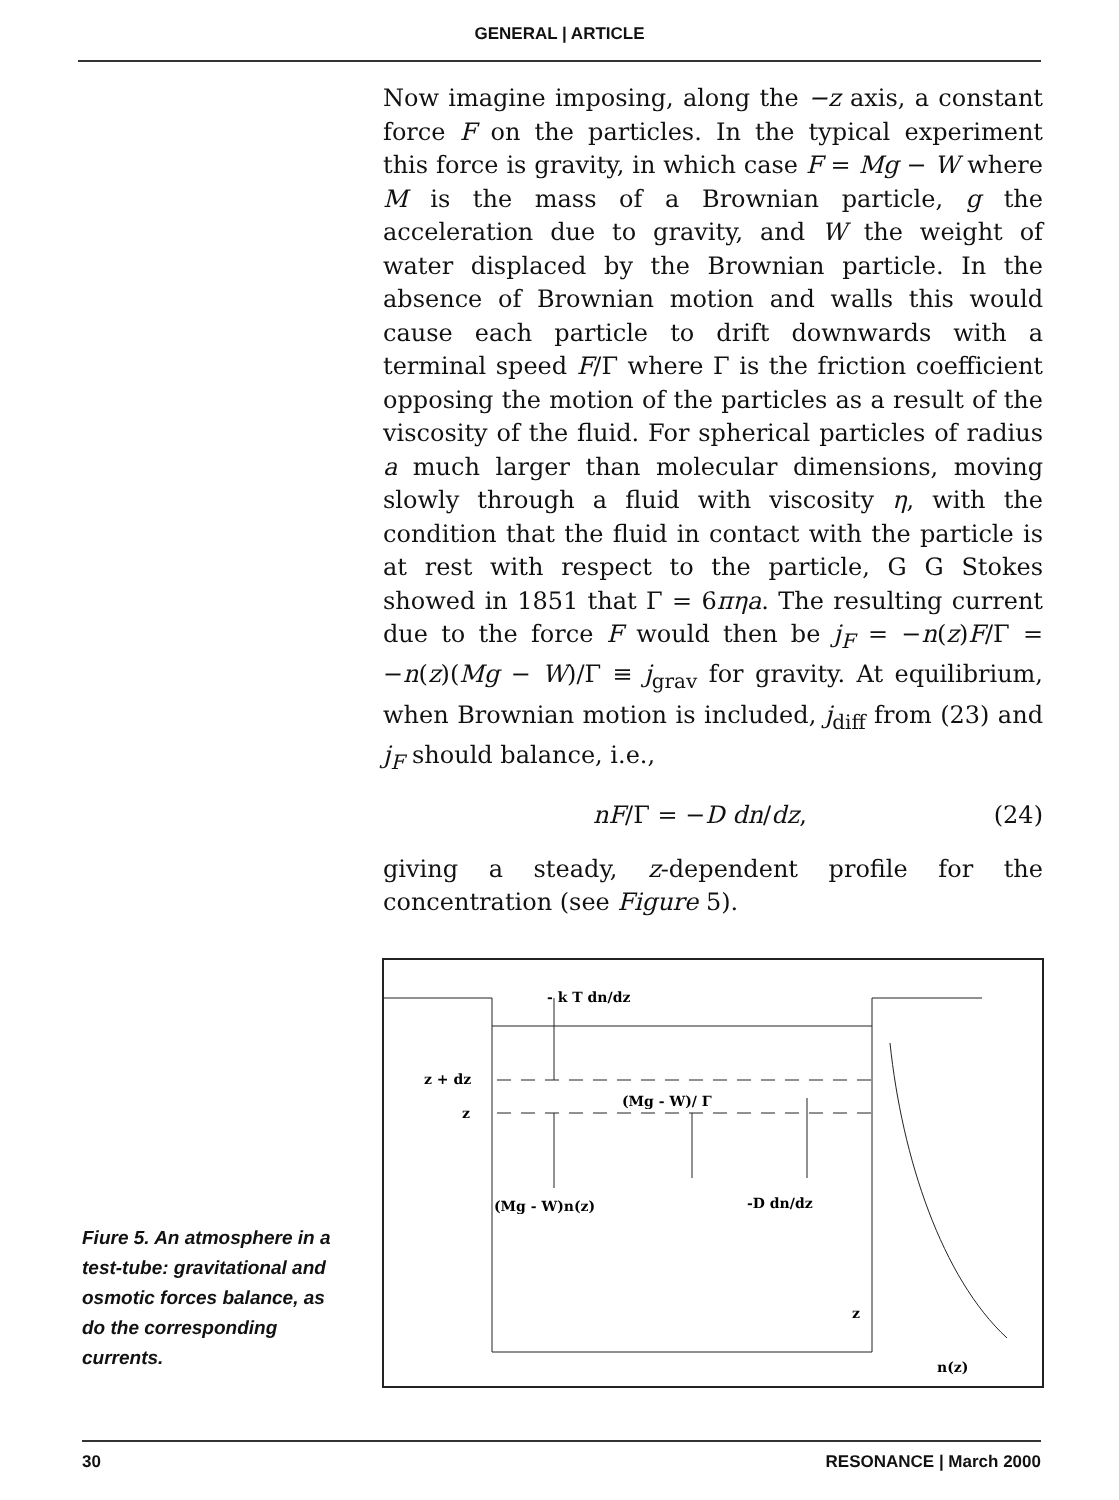GENERAL | ARTICLE
Now imagine imposing, along the −z axis, a constant force F on the particles. In the typical experiment this force is gravity, in which case F = Mg − W where M is the mass of a Brownian particle, g the acceleration due to gravity, and W the weight of water displaced by the Brownian particle. In the absence of Brownian motion and walls this would cause each particle to drift downwards with a terminal speed F/Γ where Γ is the friction coefficient opposing the motion of the particles as a result of the viscosity of the fluid. For spherical particles of radius a much larger than molecular dimensions, moving slowly through a fluid with viscosity η, with the condition that the fluid in contact with the particle is at rest with respect to the particle, G G Stokes showed in 1851 that Γ = 6πηa. The resulting current due to the force F would then be j<sub>F</sub> = −n(z)F/Γ = −n(z)(Mg − W)/Γ ≡ j<sub>grav</sub> for gravity. At equilibrium, when Brownian motion is included, j<sub>diff</sub> from (23) and j<sub>F</sub> should balance, i.e.,
nF/Γ = −D dn/dz, (24)
giving a steady, z-dependent profile for the concentration (see Figure 5).
Fiure 5. An atmosphere in a test-tube: gravitational and osmotic forces balance, as do the corresponding currents.
- k T dn/dz
z + dz
z
(Mg - W)/ Γ
(Mg - W)n(z)
-D dn/dz
z
n(z)
30 RESONANCE | March 2000